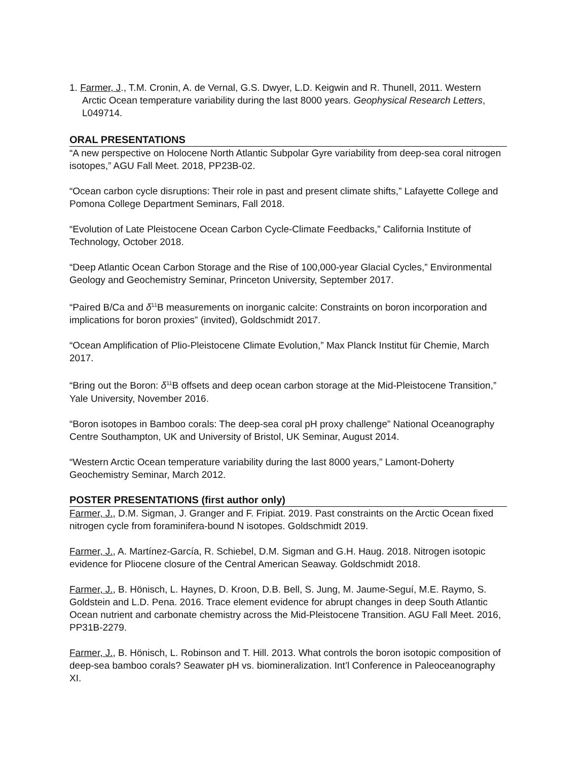1. Farmer, J., T.M. Cronin, A. de Vernal, G.S. Dwyer, L.D. Keigwin and R. Thunell, 2011. Western Arctic Ocean temperature variability during the last 8000 years. Geophysical Research Letters, L049714.
ORAL PRESENTATIONS
“A new perspective on Holocene North Atlantic Subpolar Gyre variability from deep-sea coral nitrogen isotopes,” AGU Fall Meet. 2018, PP23B-02.
“Ocean carbon cycle disruptions: Their role in past and present climate shifts,” Lafayette College and Pomona College Department Seminars, Fall 2018.
“Evolution of Late Pleistocene Ocean Carbon Cycle-Climate Feedbacks,” California Institute of Technology, October 2018.
“Deep Atlantic Ocean Carbon Storage and the Rise of 100,000-year Glacial Cycles,” Environmental Geology and Geochemistry Seminar, Princeton University, September 2017.
“Paired B/Ca and δ<sup>11</sup>B measurements on inorganic calcite: Constraints on boron incorporation and implications for boron proxies” (invited), Goldschmidt 2017.
“Ocean Amplification of Plio-Pleistocene Climate Evolution,” Max Planck Institut für Chemie, March 2017.
“Bring out the Boron: δ<sup>11</sup>B offsets and deep ocean carbon storage at the Mid-Pleistocene Transition,” Yale University, November 2016.
“Boron isotopes in Bamboo corals: The deep-sea coral pH proxy challenge” National Oceanography Centre Southampton, UK and University of Bristol, UK Seminar, August 2014.
“Western Arctic Ocean temperature variability during the last 8000 years,” Lamont-Doherty Geochemistry Seminar, March 2012.
POSTER PRESENTATIONS (first author only)
Farmer, J., D.M. Sigman, J. Granger and F. Fripiat. 2019. Past constraints on the Arctic Ocean fixed nitrogen cycle from foraminifera-bound N isotopes. Goldschmidt 2019.
Farmer, J., A. Martínez-García, R. Schiebel, D.M. Sigman and G.H. Haug. 2018. Nitrogen isotopic evidence for Pliocene closure of the Central American Seaway. Goldschmidt 2018.
Farmer, J., B. Hönisch, L. Haynes, D. Kroon, D.B. Bell, S. Jung, M. Jaume-Seguí, M.E. Raymo, S. Goldstein and L.D. Pena. 2016. Trace element evidence for abrupt changes in deep South Atlantic Ocean nutrient and carbonate chemistry across the Mid-Pleistocene Transition. AGU Fall Meet. 2016, PP31B-2279.
Farmer, J., B. Hönisch, L. Robinson and T. Hill. 2013. What controls the boron isotopic composition of deep-sea bamboo corals? Seawater pH vs. biomineralization. Int’l Conference in Paleoceanography XI.